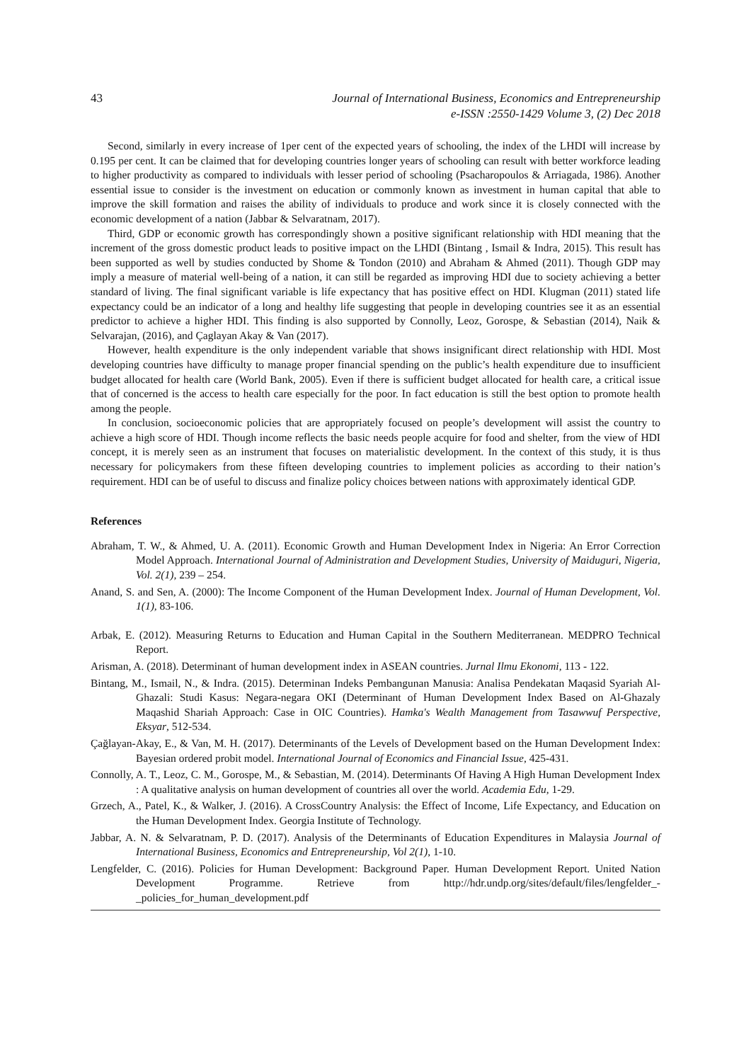43 Journal of International Business, Economics and Entrepreneurship
e-ISSN :2550-1429 Volume 3, (2) Dec 2018
Second, similarly in every increase of 1per cent of the expected years of schooling, the index of the LHDI will increase by 0.195 per cent. It can be claimed that for developing countries longer years of schooling can result with better workforce leading to higher productivity as compared to individuals with lesser period of schooling (Psacharopoulos & Arriagada, 1986). Another essential issue to consider is the investment on education or commonly known as investment in human capital that able to improve the skill formation and raises the ability of individuals to produce and work since it is closely connected with the economic development of a nation (Jabbar & Selvaratnam, 2017).
Third, GDP or economic growth has correspondingly shown a positive significant relationship with HDI meaning that the increment of the gross domestic product leads to positive impact on the LHDI (Bintang , Ismail & Indra, 2015). This result has been supported as well by studies conducted by Shome & Tondon (2010) and Abraham & Ahmed (2011). Though GDP may imply a measure of material well-being of a nation, it can still be regarded as improving HDI due to society achieving a better standard of living. The final significant variable is life expectancy that has positive effect on HDI. Klugman (2011) stated life expectancy could be an indicator of a long and healthy life suggesting that people in developing countries see it as an essential predictor to achieve a higher HDI. This finding is also supported by Connolly, Leoz, Gorospe, & Sebastian (2014), Naik & Selvarajan, (2016), and Çaglayan Akay & Van (2017).
However, health expenditure is the only independent variable that shows insignificant direct relationship with HDI. Most developing countries have difficulty to manage proper financial spending on the public’s health expenditure due to insufficient budget allocated for health care (World Bank, 2005). Even if there is sufficient budget allocated for health care, a critical issue that of concerned is the access to health care especially for the poor. In fact education is still the best option to promote health among the people.
In conclusion, socioeconomic policies that are appropriately focused on people’s development will assist the country to achieve a high score of HDI. Though income reflects the basic needs people acquire for food and shelter, from the view of HDI concept, it is merely seen as an instrument that focuses on materialistic development. In the context of this study, it is thus necessary for policymakers from these fifteen developing countries to implement policies as according to their nation’s requirement. HDI can be of useful to discuss and finalize policy choices between nations with approximately identical GDP.
References
Abraham, T. W., & Ahmed, U. A. (2011). Economic Growth and Human Development Index in Nigeria: An Error Correction Model Approach. International Journal of Administration and Development Studies, University of Maiduguri, Nigeria, Vol. 2(1), 239 – 254.
Anand, S. and Sen, A. (2000): The Income Component of the Human Development Index. Journal of Human Development, Vol. 1(1), 83-106.
Arbak, E. (2012). Measuring Returns to Education and Human Capital in the Southern Mediterranean. MEDPRO Technical Report.
Arisman, A. (2018). Determinant of human development index in ASEAN countries. Jurnal Ilmu Ekonomi, 113 - 122.
Bintang, M., Ismail, N., & Indra. (2015). Determinan Indeks Pembangunan Manusia: Analisa Pendekatan Maqasid Syariah Al-Ghazali: Studi Kasus: Negara-negara OKI (Determinant of Human Development Index Based on Al-Ghazaly Maqashid Shariah Approach: Case in OIC Countries). Hamka's Wealth Management from Tasawwuf Perspective, Eksyar, 512-534.
Çağlayan-Akay, E., & Van, M. H. (2017). Determinants of the Levels of Development based on the Human Development Index: Bayesian ordered probit model. International Journal of Economics and Financial Issue, 425-431.
Connolly, A. T., Leoz, C. M., Gorospe, M., & Sebastian, M. (2014). Determinants Of Having A High Human Development Index : A qualitative analysis on human development of countries all over the world. Academia Edu, 1-29.
Grzech, A., Patel, K., & Walker, J. (2016). A CrossCountry Analysis: the Effect of Income, Life Expectancy, and Education on the Human Development Index. Georgia Institute of Technology.
Jabbar, A. N. & Selvaratnam, P. D. (2017). Analysis of the Determinants of Education Expenditures in Malaysia Journal of International Business, Economics and Entrepreneurship, Vol 2(1), 1-10.
Lengfelder, C. (2016). Policies for Human Development: Background Paper. Human Development Report. United Nation Development Programme. Retrieve from http://hdr.undp.org/sites/default/files/lengfelder_-_policies_for_human_development.pdf